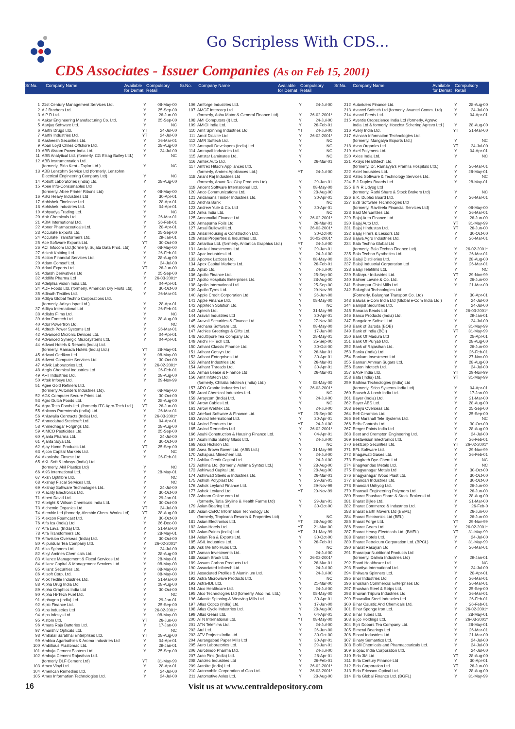Go Scripless With CDS...
CDS Associates - Issuer Companies (As on Feb 15, 2001)
Sr.No. Company Name Available for Demat Compulsory Retail Sr.No. Company Name Available for Demat Compulsory Retail Sr.No. Company Name Available for Demat Compulsory Retail
| 1 | 21st Century Management Services Ltd. | Y | 08-May-00 |
| 2 | A J Brothers Ltd. | Y | 25-Sep-00 |
| 3 | A P R Ltd. | Y | 26-Jun-00 |
| 4 | Aakar Engineering Manufacturing Co. Ltd. | Y | 25-Sep-00 |
| 5 | Aanjay Software Ltd. | Y | NC |
| 6 | Aarthi Drugs Ltd. | YT | 24-Jul-00 |
| 7 | Aarthi Industries Ltd. | YT | 24-Jul-00 |
| 8 | Aasheesh Securities Ltd. | Y | 26-Mar-01 |
| 9 | Aban Loyd Chiles Offshore Ltd. | Y | 28-Aug-00 |
| 10 | ABB Alstom Power India Ltd. | Y | 24-Jul-00 |
| 11 | ABB Analytical Ltd. (formerly, CG Elsag Bailey Ltd.) | Y | NC |
| 12 | ABB Instrumentation Ltd. | | |
| | (formerly, Birla Kent - Taylor Ltd.) | Y | NC |
| 13 | ABB Lenzohm Service Ltd (formerly, Lenzohm | | |
| | Electrical Engineering Company Ltd) | Y | NC |
| 14 | Abbott Laboratories (India) Ltd. | Y | 28-Aug-00 |
| 15 | Abee Info-Consumables Ltd | | |
| | (formerly, Abee Printer Ribons Ltd) | Y | 08-May-00 |
| 16 | ABG Heavy Industries Ltd | Y | 30-Apr-01 |
| 17 | Abhishek Finelease Ltd | Y | 28-Apr-01 |
| 18 | Abhishek Industries Ltd. | Y | 04-Apr-01 |
| 19 | Abhyudya Trading Ltd. | Y | NC |
| 20 | Abir Chemicals Ltd | Y | 26-Mar-01 |
| 21 | ABM International Ltd. | Y | 26-Feb-01 |
| 22 | Abner Pharmaceuticals Ltd. | Y | 28-Apr-01 |
| 23 | Accurate Exports Ltd. | Y | 25-Sep-00 |
| 24 | Accurate Transformers Ltd. | Y | 29-Jan-01 |
| 25 | Ace Software Exports Ltd. | YT | 30-Oct-00 |
| 26 | ACI Infocom Ltd.(formerly, Sujata Data Prod. Ltd) | Y | 08-May-00 |
| 27 | Acknit Knitting Ltd. | Y | 26-Feb-01 |
| 28 | Action Financial Services Ltd. | Y | 28-Aug-00 |
| 29 | Adam Comsof Ltd. | Y | 24-Jul-00 |
| 30 | Adani Exports Ltd. | YT | 26-Jun-00 |
| 31 | Adarsh Derivatives Ltd | Y | 25-Sep-00 |
| 32 | Addlife Pharma Ltd | Y | 26-03-2001* |
| 33 | Adelphia Vision India Ltd. | Y | 04-Apr-01 |
| 34 | ADF Foods Ltd. (formerly, American Dry Fruits Ltd). | Y | 30-Oct-00 |
| 35 | Adinath Textiles Ltd. | Y | 26-Mar-01 |
| 36 | Aditya Global Techno Corporations Ltd. | | |
| | (formerly, Aditya Ispat Ltd.) | Y | 28-Apr-01 |
| 37 | Aditya International Ltd | Y | 26-Feb-01 |
| 38 | Adlabs Films Ltd. | Y | NC |
| 39 | Ador Fontech Ltd. | Y | 28-Aug-00 |
| 40 | Ador Powertron Ltd. | Y | NC |
| 41 | Adtech Power Systems Ltd | Y | 26-Mar-01 |
| 42 | Advanced Micronic Devices Ltd. | Y | 04-Apr-01 |
| 43 | Advanced Synergic Microsystems Ltd. | Y | 04-Apr-01 |
| 44 | Advani Hotels & Resorts (India) Ltd. | | |
| | (formerly, Ramada Hotels (India) Ltd.) | YT | 28-May-01 |
| 45 | Advani Oerlikon Ltd. | Y | 08-May-00 |
| 46 | Advent Computer Services Ltd. | Y | 30-Oct-00 |
| 47 | Advik Laboratories Ltd. | Y | 26-02-2001* |
| 48 | Aegis Chemical Industries Ltd | Y | 26-Feb-01 |
| 49 | AFT Industries Ltd. | Y | 28-Aug-00 |
| 50 | Aftek Infosys Ltd. | Y | 29-Nov-99 |
| 51 | Agee Gold Refiners Ltd. | | |
| | (formerly Autoriders Industries Ltd). | Y | 08-May-00 |
| 52 | AGK Computer Secure Prints Ltd. | Y | 30-Oct-00 |
| 53 | Agro Dutch Foods Ltd. | Y | 28-Aug-00 |
| 54 | Agro Tech Foods Ltd. (formerly ITC Agro-Tech Ltd.) | YT | 26-Jun-00 |
| 55 | Ahlcons Parenterals (India) Ltd. | Y | 26-Mar-01 |
| 56 | Ahluwalia Contracts (India) Ltd. | Y | 26-03-2001* |
| 57 | Ahmedabad Steelcraft Ltd. | Y | 04-Apr-01 |
| 58 | Ahmednagar Forgings Ltd. | Y | 28-Aug-00 |
| 59 | AIMCO Pesticides Ltd. | Y | 25-Sep-00 |
| 60 | Ajanta Pharma Ltd. | Y | 24-Jul-00 |
| 61 | Ajanta Soya Ltd. | Y | 30-Oct-00 |
| 62 | Ajay Home Products Ltd. | YT | 25-Sep-00 |
| 63 | Ajcon Capital Markets Ltd. | Y | NC |
| 64 | Akanksha Finvest Ltd. | Y | 26-Feb-01 |
| 65 | AKL Soft & Infosys (India) Ltd | | |
| | (formerly, Akil Plastics Ltd) | Y | NC |
| 66 | AKS International Ltd. | Y | 28-May-01 |
| 67 | Aksh Optifibre Ltd. | Y | NC |
| 68 | Akshay Fiscal Services Ltd. | Y | NC |
| 69 | Akshay Software Technologies Ltd. | Y | 24-Jul-00 |
| 70 | Alacrity Electronics Ltd. | Y | 30-Oct-00 |
| 71 | Albert David Ltd. | Y | 29-Jan-01 |
| 72 | Albright & Wilson Chemicals India Ltd. | Y | 30-Oct-00 |
| 73 | Alchemie Organics Ltd. | YT | 24-Jul-00 |
| 74 | Alembic Ltd (formerly, Alembic Chem. Works Ltd) | YT | 28-Aug-00 |
| 75 | Alexcon Foamcast Ltd. | Y | 30-Oct-00 |
| 76 | Alfa Ica (India) Ltd | Y | 26-Dec-00 |
| 77 | Alfa Laval (India) Ltd. | Y | 21-Mar-00 |
| 78 | Alfa Transformers Ltd. | Y | 28-May-01 |
| 79 | Alfavision Overseas (India) Ltd. | Y | 30-Oct-00 |
| 80 | Alipurduar Tea Company Ltd. | Y | 26-02-2001* |
| 81 | Alka Spinners Ltd. | Y | 24-Jul-00 |
| 82 | Alkyl Amines Chemicals Ltd. | Y | 28-Aug-00 |
| 83 | Alliance Management & Fiscal Services Ltd | Y | 28-May-01 |
| 84 | Allianz Capital & Management Services Ltd. | Y | 08-May-00 |
| 85 | Allianz Securities Ltd. | Y | 08-May-00 |
| 86 | Allsoft Corp. Ltd. | Y | 08-May-00 |
| 87 | Alok Textile Industries Ltd. | Y | 21-Mar-00 |
| 88 | Alpha Drug India Ltd | Y | 28-Aug-00 |
| 89 | Alpha Graphics India Ltd | Y | 30-Oct-00 |
| 90 | Alpha Hi-Tech Fuel Ltd. | Y | NC |
| 91 | Alphageo (India) Ltd. | Y | 29-Jan-01 |
| 92 | Alpic Finance Ltd. | Y | 25-Sep-00 |
| 93 | Alps Industries Ltd | Y | 26-02-2001* |
| 94 | Alps Infosys Ltd. | Y | 08-May-00 |
| 95 | Alstom Ltd. | YT | 26-Jun-00 |
| 96 | Amara Raja Batteries Ltd. | Y | 17-Jan-00 |
| 97 | Amarshiv Opticals Ltd. | Y | NC |
| 98 | Ambalal Sarabhai Enterprises Ltd. | YT | 28-Aug-00 |
| 99 | Ambica Agarbathies & Aroma Industries Ltd | Y | 04-Apr-01 |
| 100 | Ambitious Plastomac Ltd. | Y | 29-Jan-01 |
| 101 | Ambuja Cement Eastern Ltd. | Y | 25-Sep-00 |
| 102 | Ambuja Cement Rajasthan Ltd. | | |
| | (formerly DLF Cement Ltd) | YT | 31-May-99 |
| 103 | Amco Vinyl Ltd. | Y | 28-Apr-01 |
| 104 | American Remedies Ltd. | Y | 24-Jul-00 |
| 105 | Amex Information Technologies Ltd. | Y | 24-Jul-00 |
| 106 | Amforge Industries Ltd. | Y | 24-Jul-00 |
| 107 | AMGF Intercorp Ltd | | |
| | (formerly, Ashu Motor & General Finance Ltd) | Y | 26-02-2001* |
| 108 | AMI Computers (I) Ltd. | Y | 24-Jul-00 |
| 109 | AMICI India Ltd. | Y | 26-Feb-01 |
| 110 | Amit Spinning Industries Ltd. | YT | 24-Jul-00 |
| 111 | Amol Dicalite Ltd | Y | 26-02-2001* |
| 112 | AMR Softech Ltd. | Y | NC |
| 113 | Amrapali Developers (India) Ltd. | Y | NC |
| 114 | Amrapali Industries Ltd. | Y | NC |
| 115 | Amstar Laminates Ltd. | Y | NC |
| 116 | Amtek Auto Ltd. | Y | 26-Mar-01 |
| 117 | Amtrex Hitachi Appliances Ltd. | | |
| | (formerly, Amtrex Appliances Ltd.) | YT | 24-Jul-00 |
| 118 | Anant Raj Industries Ltd | | |
| | (formerly, Anant Raj Clay Products Ltd) | Y | 29-Jan-01 |
| 119 | Ancent Software International Ltd. | Y | 08-May-00 |
| 120 | Anco Communications Ltd. | Y | 28-Aug-00 |
| 121 | Andamans Timber Industries Ltd. | Y | 30-Apr-01 |
| 122 | Andhra Bank | Y | NC |
| 123 | Andrew Yule & Co. Ltd | Y | 30-Apr-01 |
| 124 | Anka India Ltd. | Y | NC |
| 125 | Annamallai Finance Ltd | Y | 26-02-2001* |
| 126 | Annapurna Foils Ltd. | Y | 26-Mar-01 |
| 127 | Ansal Buildwell Ltd. | Y | 26-03-2001* |
| 128 | Ansal Housing & Construction Ltd. | Y | 30-Oct-00 |
| 129 | Ansal Properties & Industries Ltd. | Y | 26-02-2001* |
| 130 | Antartica Ltd. (formerly, Antartica Graphics Ltd.) | YT | 24-Jul-00 |
| 131 | Anukul Investments Ltd. | Y | 29-Jan-01 |
| 132 | Apar Industries Ltd. | Y | 24-Jul-00 |
| 133 | Apcotex Lattices Ltd. | Y | 08-May-00 |
| 134 | Apex Capital Markets Ltd. | Y | 26-Feb-01 |
| 135 | Aplab Ltd. | Y | 24-Jul-00 |
| 136 | Apollo Finance Ltd. | Y | 25-Sep-00 |
| 137 | Apollo Hospitals Enterprises Ltd. | Y | 28-Aug-00 |
| 138 | Apollo International Ltd. | Y | 25-Sep-00 |
| 139 | Apollo Tyres Ltd. | Y | 29-Nov-99 |
| 140 | Apple Credit Corporation Ltd. | Y | 26-Jun-00 |
| 141 | Apple Finance Ltd. | Y | 08-May-00 |
| 142 | Applitech Solution Ltd. | Y | NC |
| 143 | Aptech Ltd. | Y | 31-May-99 |
| 144 | Aravali Industries Ltd | Y | 30-Apr-01 |
| 145 | Aravali Securities & Finance Ltd. | Y | 27-Nov-00 |
| 146 | Archana Software Ltd. | Y | 08-May-00 |
| 147 | Archies Greetings & Gifts Ltd. | Y | 17-Jan-00 |
| 148 | Arcuttipore Tea Company Ltd. | Y | 28-May-01 |
| 149 | Aridhi Hi-Tech Ltd. | Y | 25-Sep-00 |
| 150 | Arihant Classic Finance Ltd. | Y | 30-Oct-00 |
| 151 | Arihant Cotsyn Ltd. | Y | 26-Mar-01 |
| 152 | Arihant Enterprises Ltd | Y | 30-Apr-01 |
| 153 | Arihant Industries Ltd | Y | 26-Mar-01 |
| 154 | Arihant Threads Ltd. | Y | 30-Apr-01 |
| 155 | Arman Lease & Finance Ltd | Y | 26-Mar-01 |
| 156 | Amit Infotech Ltd. | | |
| | (formerly, Chitalia Infotech (India) Ltd.) | Y | 08-May-00 |
| 157 | ARO Granite Industries Ltd. | Y | 26-03-2001* |
| 158 | Aroni Chemical Industries Ltd. | Y | NC |
| 159 | Arraycom (India) Ltd. | Y | 24-Jul-00 |
| 160 | Arrow Cables Ltd. | Y | NC |
| 161 | Arrow Webtex Ltd. | Y | 24-Jul-00 |
| 162 | Artefact Software & Finance Ltd. | YT | 25-Sep-00 |
| 163 | Arvind International Ltd. | Y | 30-Apr-01 |
| 164 | Arvind Products Ltd. | YT | 24-Jul-00 |
| 165 | Arvind Remedies Ltd | Y | 26-02-2001* |
| 166 | Asahi Construction & Housing Finance Ltd. | Y | 04-Apr-01 |
| 167 | Asahi India Safety Glass Ltd. | Y | 24-Jul-00 |
| 168 | Ascu Hickson Ltd. | Y | NC |
| 169 | Asea Brown Boveri Ltd. (ABB Ltd.) | Y | 31-May-99 |
| 170 | Ashapura Minechem Ltd. | Y | 24-Jul-00 |
| 171 | Ashika Credit Capital Ltd. | Y | 24-Jul-00 |
| 172 | Ashima Ltd. (formerly, Ashima Syntex Ltd.) | Y | 28-Aug-00 |
| 173 | Ashirwad Capital Ltd. | Y | 28-Aug-00 |
| 174 | Ashirwad Steels & Industries Ltd. | Y | 26-Mar-01 |
| 175 | Ashish Polyplast Ltd | Y | 29-Jan-01 |
| 176 | Ashok Leyland Finance Ltd. | Y | 29-Nov-99 |
| 177 | Ashok Leyland Ltd. | YT | 29-Nov-99 |
| 178 | Ashram Online.com Ltd | | |
| | (formerly, Tatia Skyline & Health Farms Ltd) | Y | 29-Jan-01 |
| 179 | Asian Bearing Ltd. | Y | 30-Oct-00 |
| 180 | Asian CERC Information Technology Ltd | | |
| | (formerly, Tropicana Resorts & Properties Ltd) | Y | NC |
| 181 | Asian Electronics Ltd. | YT | 28-Aug-00 |
| 182 | Asian Hotels Ltd. | YT | 21-Mar-00 |
| 183 | Asian Paints (India) Ltd. | YT | 31-May-99 |
| 184 | Asian Tea & Exports Ltd. | Y | 30-Oct-00 |
| 185 | ASIL Industries Ltd. | Y | 26-Feb-01 |
| 186 | Ask Me Info Hubs Ltd. | Y | NC |
| 187 | Asman Investments Ltd. | Y | 24-Jul-00 |
| 188 | Assam Brook Ltd. | Y | 26-02-2001* |
| 189 | Assam Carbon Products Ltd. | Y | 26-Mar-01 |
| 190 | Associated Infotech Ltd. | Y | 24-Jul-00 |
| 191 | Associated Profiles & Aluminium Ltd. | Y | 24-Jul-00 |
| 192 | Astra Microwave Products Ltd. | Y | NC |
| 193 | Astra-IDL Ltd. | Y | 21-Mar-00 |
| 194 | Atco Healthcare Ltd. | Y | 24-Jul-00 |
| 195 | Atco Technologies Ltd (formerly, Atco Ind. Ltd.) | Y | 08-May-00 |
| 196 | Atlantic Spinning & Weaving Mills Ltd | Y | 30-Apr-01 |
| 197 | Atlas Copco (India) Ltd. | Y | 17-Jan-00 |
| 198 | Atlas Cycle Industries Ltd. | Y | 28-Aug-00 |
| 199 | Atlas Gears Ltd. | Y | 04-Apr-01 |
| 200 | ATN International Ltd. | YT | 08-May-00 |
| 201 | ATN Telefilms Ltd. | Y | 24-Jul-00 |
| 202 | Atul Ltd. | Y | 26-Jun-00 |
| 203 | ATV Projects India Ltd. | Y | 30-Oct-00 |
| 204 | Aurangabad Paper Mills Ltd | Y | 30-Apr-01 |
| 205 | Auro Laboratories Ltd. | Y | 29-Jan-01 |
| 206 | Aurobindo Pharma Ltd. | Y | 24-Jul-00 |
| 207 | Auto Pins (India) Ltd. | Y | 28-Apr-01 |
| 208 | Autolec Industries Ltd | Y | 26-Feb-01 |
| 209 | Autolite (India) Ltd. | Y | 26-02-2001* |
| 210 | Automobile Corporation of Goa Ltd. | Y | 26-03-2001* |
| 211 | Automotive Axles Ltd. | Y | 28-Aug-00 |
| 212 | Autoriders Finance Ltd. | Y | 28-Aug-00 |
| 213 | Avantel Softech Ltd (formerly, Avantel Comm. Ltd) | Y | 24-Jul-00 |
| 214 | Avanti Feeds Ltd. | Y | 04-Apr-01 |
| 215 | Aventis Cropscience India Ltd (formerly, Agrevo | | |
| | India Ltd & formerly, Hoechst Schering Agrevo Ltd ) | Y | 28-Aug-00 |
| 216 | Avery India Ltd. | YT | 21-Mar-00 |
| 217 | Avinash Information Technologies Ltd. | | |
| | (formerly, Mangalya Exports Ltd.) | Y | NC |
| 218 | Avon Organics Ltd. | YT | 24-Jul-00 |
| 219 | Axel Polymers Ltd. | Y | 04-Apr-01 |
| 220 | Axles India Ltd. | Y | NC |
| 221 | AxSys Healthtech Ltd. | | |
| | (formerly, Dr. Ramayya's Pramila Hospitals Ltd.) | Y | 26-Mar-01 |
| 222 | Axtel Industries Ltd. | Y | 28-May-01 |
| 223 | Aztec Software & Technology Services Ltd. | Y | NC |
| 224 | B J Duplex Boards Ltd. | Y | 28-May-01 |
| 225 | B N R Udyog Ltd | | |
| | (formerly, Rathi Share & Stock Brokers Ltd) | Y | NC |
| 226 | B.K. Duplex Board Ltd. | Y | 26-Mar-01 |
| 227 | B2B Software Technologies Ltd | | |
| | (formerly, Ravileela Financial Services Ltd) | Y | 08-May-00 |
| 228 | Baid Mercantiles Ltd. | Y | 26-Mar-01 |
| 229 | Bajaj Auto Finance Ltd. | Y | 26-Jun-00 |
| 230 | Bajaj Auto Ltd. | YT | 31-May-99 |
| 231 | Bajaj Hindustan Ltd. | YT | 26-Jun-00 |
| 232 | Bajaj Hirers & Lessors Ltd | Y | 30-Oct-00 |
| 233 | Bajwa Agro Industries Ltd. | Y | 26-Mar-01 |
| 234 | Bala Techno Global Ltd | | |
| | (formerly, Bala Techno Finance Ltd) | Y | 26-02-2001* |
| 235 | Bala Techno Synthetics Ltd. | Y | 26-Mar-01 |
| 236 | Balaji Distilleries Ltd. | Y | 28-Aug-00 |
| 237 | Balaji Industrial Corporation Ltd | Y | 26-Mar-01 |
| 238 | Balaji Telefilms Ltd. | Y | NC |
| 239 | Ballarpur Industries Ltd. | YT | 29-Nov-99 |
| 240 | Balmer Lawrie & Co. Ltd. | Y | 26-Jun-00 |
| 241 | Balrampur Chini Mills Ltd. | Y | 21-Mar-00 |
| 242 | Balurghat Technologies Ltd | | |
| | (Formerly, Balurghat Transport Co. Ltd) | Y | 30-Apr-01 |
| 243 | Balwas e-Com India Ltd (Global e-Com India Ltd.) | Y | 24-Jul-00 |
| 244 | Bampsl Securities Ltd. | Y | 24-Jul-00 |
| 245 | Banaras Beads Ltd | Y | 26-03-2001* |
| 246 | Banco Products (India) Ltd. | Y | 29-Jan-01 |
| 247 | Bangalore Softsell Ltd. | Y | 24-Jul-00 |
| 248 | Bank of Baroda (BOB) | Y | 31-May-99 |
| 249 | Bank of India (BOI) | YT | 31-May-99 |
| 250 | Bank Of Madura Ltd | Y | 28-Apr-01 |
| 251 | Bank Of Punjab Ltd. | Y | 28-Aug-00 |
| 252 | Bank of Rajasthan Ltd. | Y | 26-Jun-00 |
| 253 | Banka (India) Ltd. | Y | 26-Feb-01 |
| 254 | Bankam Investment Ltd. | Y | 27-Nov-00 |
| 255 | Bannari Amman Sugars Ltd. | Y | 28-Aug-00 |
| 256 | Baron Infotech Ltd. | Y | 24-Jul-00 |
| 257 | BASF India Ltd. | YT | 29-Nov-99 |
| 258 | Bata (India) Ltd. | YT | 31-May-99 |
| 259 | Bathina Technologies (India) Ltd | | |
| | (formerly, Srico Systems India Ltd) | Y | 04-Apr-01 |
| 260 | Bausch & Lomb India Ltd. | Y | 17-Jan-00 |
| 261 | Bayer (India) Ltd. | Y | 21-Mar-00 |
| 262 | Bayer ABS Ltd. | Y | 28-Aug-00 |
| 263 | Beeyu Overseas Ltd. | Y | 25-Sep-00 |
| 264 | Bell Ceramics Ltd. | Y | 25-Sep-00 |
| 265 | Bell Marshall Tele Systems Ltd. | Y | NC |
| 266 | Bells Controls Ltd. | Y | 30-Oct-00 |
| 267 | Berger Paints India Ltd | Y | 28-Aug-00 |
| 268 | Best and Crompton Engineering Ltd. | Y | 24-Jul-00 |
| 269 | Bestavision Electronics Ltd. | Y | 26-Feb-01 |
| 270 | Bestcorp Securities Ltd. | YT | 26-02-2001* |
| 271 | BFL Software Ltd. | Y | 29-Nov-99 |
| 272 | Bhagawati Gases Ltd. | Y | 26-Feb-01 |
| 273 | Bhagirath Dye-Chem Ltd. | Y | NC |
| 274 | Bhagwandas Metals Ltd. | Y | NC |
| 275 | Bhagyanagar Metals Ltd | Y | 30-Oct-00 |
| 276 | Bhagyanagar Wood Plast Ltd. | Y | 30-Oct-00 |
| 277 | Bhandari Industries Ltd. | Y | 30-Oct-00 |
| 278 | Bhandari Udhyog Ltd. | Y | 26-Jun-00 |
| 279 | Bhansali Engineering Polymers Ltd. | Y | 26-Jun-00 |
| 280 | Bharat Bhushan Share & Stock Brokers Ltd. | Y | 28-Aug-00 |
| 281 | Bharat Bijlee Ltd. | Y | 21-Mar-00 |
| 282 | Bharat Commerce & Industries Ltd. | Y | 26-Feb-0 |
| 283 | Bharat Earth Movers Ltd (BEML) | Y | 26-Jun-00 |
| 284 | Bharat Electronics Ltd (BEL) | Y | 26-Jun-00 |
| 285 | Bharat Forge Ltd. | YT | 29-Nov-99 |
| 286 | Bharat Gears Ltd. | Y | 26-02-2001* |
| 287 | Bharat Heavy Electricals Ltd. (BHEL) | YT | 31-May-99 |
| 288 | Bharat Hotels Ltd. | Y | 24-Jul-00 |
| 289 | Bharat Petroleum Corporation Ltd. (BPCL) | Y | 31-May-99 |
| 290 | Bharat Rasayan Ltd | Y | 26-Mar-01 |
| 291 | Bharatpur Nutritional Products Ltd | | |
| | (formerly, Dalmia Industries Ltd) | Y | 29-Jan-01 |
| 292 | Bharti Healthcare Ltd. | Y | NC |
| 293 | Bhartiya International Ltd. | Y | 24-Jul-00 |
| 294 | Bhilwara Spinners Ltd. | Y | 28-Apr-01 |
| 295 | Bhor Industries Ltd | Y | 26-Mar-01 |
| 296 | Bhushan Commercial Enterprises Ltd | Y | 26-Mar-01 |
| 297 | Bhushan Steel & Strips Ltd. | Y | 25-Sep-00 |
| 298 | Bhuvan Tripura Industries Ltd. | Y | 26-Mar-01 |
| 299 | Bhuwalka Steel Industries Ltd | Y | 26-Feb-01 |
| 300 | Bihar Caustic And Chemicals Ltd. | Y | 26-Feb-01 |
| 301 | Bihar Sponge Iron Ltd. | Y | 26-02-2001* |
| 302 | Bihar Tubes Ltd. | Y | 28-May-01 |
| 303 | Bijco Holdings Ltd. | Y | 26-03-2001* |
| 304 | Bijni Dooars Tea Company Ltd. | Y | 28-May-01 |
| 305 | Bimetal Bearings Ltd | Y | 26-Mar-01 |
| 306 | Binani Industries Ltd. | Y | 21-Mar-00 |
| 307 | Binary Semantics Ltd. | Y | 24-Jul-00 |
| 308 | Biofil Chemicals and Pharmaceuticals Ltd. | Y | 24-Jul-00 |
| 309 | Biopac India Corporation Ltd. | Y | 24-Jul-00 |
| 310 | Birla 3M Ltd. | YT | 28-Aug-00 |
| 311 | Birla Century Finance Ltd | Y | 30-Apr-01 |
| 312 | Birla Corporation Ltd. | YT | 26-Jun-00 |
| 313 | Birla Ericsson Optical Ltd. | Y | 28-Aug-00 |
| 314 | Birla Global Finance Ltd. (BGFL) | Y | 31-May-99 |
16 Visit us at www.centraldepository.com